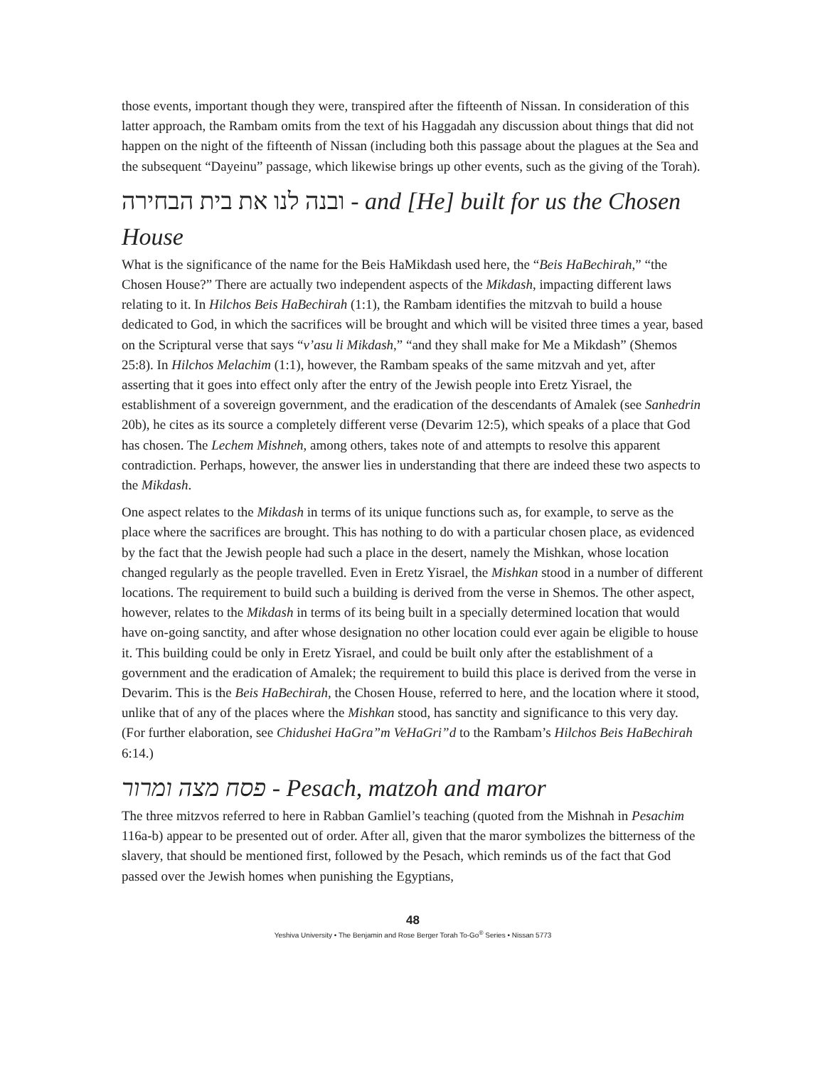those events, important though they were, transpired after the fifteenth of Nissan. In consideration of this latter approach, the Rambam omits from the text of his Haggadah any discussion about things that did not happen on the night of the fifteenth of Nissan (including both this passage about the plagues at the Sea and the subsequent “Dayeinu” passage, which likewise brings up other events, such as the giving of the Torah).
ובנה לנו את בית הבחירה - and [He] built for us the Chosen House
What is the significance of the name for the Beis HaMikdash used here, the “Beis HaBechirah,” “the Chosen House?” There are actually two independent aspects of the Mikdash, impacting different laws relating to it. In Hilchos Beis HaBechirah (1:1), the Rambam identifies the mitzvah to build a house dedicated to God, in which the sacrifices will be brought and which will be visited three times a year, based on the Scriptural verse that says “v’asu li Mikdash,” “and they shall make for Me a Mikdash” (Shemos 25:8). In Hilchos Melachim (1:1), however, the Rambam speaks of the same mitzvah and yet, after asserting that it goes into effect only after the entry of the Jewish people into Eretz Yisrael, the establishment of a sovereign government, and the eradication of the descendants of Amalek (see Sanhedrin 20b), he cites as its source a completely different verse (Devarim 12:5), which speaks of a place that God has chosen. The Lechem Mishneh, among others, takes note of and attempts to resolve this apparent contradiction. Perhaps, however, the answer lies in understanding that there are indeed these two aspects to the Mikdash.
One aspect relates to the Mikdash in terms of its unique functions such as, for example, to serve as the place where the sacrifices are brought. This has nothing to do with a particular chosen place, as evidenced by the fact that the Jewish people had such a place in the desert, namely the Mishkan, whose location changed regularly as the people travelled. Even in Eretz Yisrael, the Mishkan stood in a number of different locations. The requirement to build such a building is derived from the verse in Shemos. The other aspect, however, relates to the Mikdash in terms of its being built in a specially determined location that would have on-going sanctity, and after whose designation no other location could ever again be eligible to house it. This building could be only in Eretz Yisrael, and could be built only after the establishment of a government and the eradication of Amalek; the requirement to build this place is derived from the verse in Devarim. This is the Beis HaBechirah, the Chosen House, referred to here, and the location where it stood, unlike that of any of the places where the Mishkan stood, has sanctity and significance to this very day. (For further elaboration, see Chidushei HaGra”m VeHaGri”d to the Rambam’s Hilchos Beis HaBechirah 6:14.)
פסח מצה ומרור - Pesach, matzoh and maror
The three mitzvos referred to here in Rabban Gamliel’s teaching (quoted from the Mishnah in Pesachim 116a-b) appear to be presented out of order. After all, given that the maror symbolizes the bitterness of the slavery, that should be mentioned first, followed by the Pesach, which reminds us of the fact that God passed over the Jewish homes when punishing the Egyptians,
48
Yeshiva University • The Benjamin and Rose Berger Torah To-Go<sup>®</sup> Series • Nissan 5773